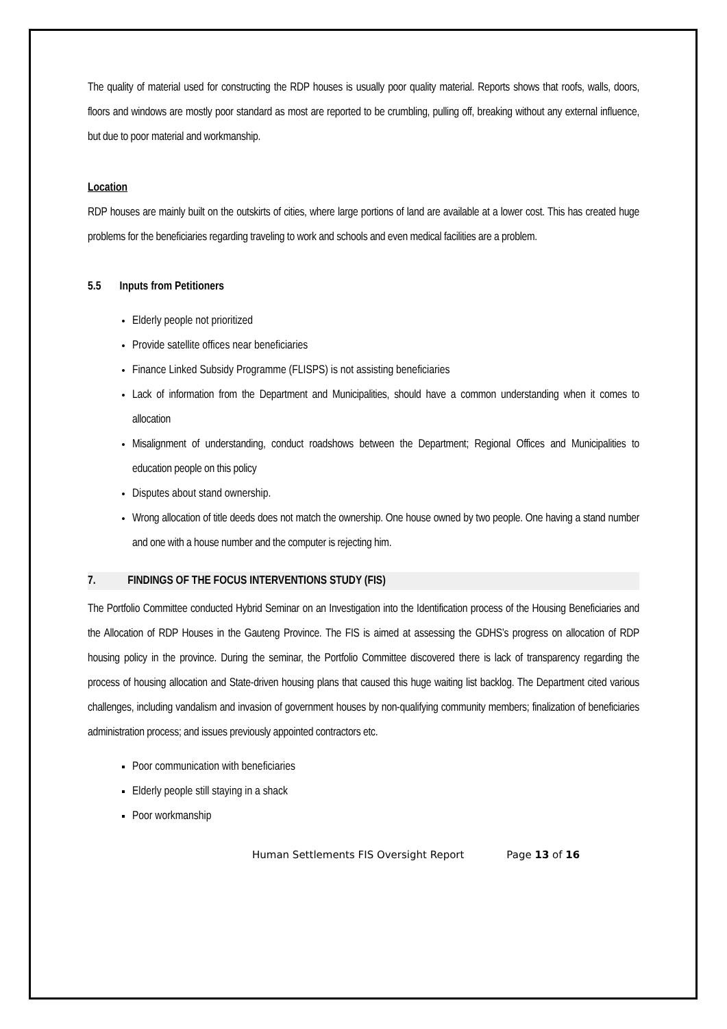The quality of material used for constructing the RDP houses is usually poor quality material. Reports shows that roofs, walls, doors, floors and windows are mostly poor standard as most are reported to be crumbling, pulling off, breaking without any external influence, but due to poor material and workmanship.
Location
RDP houses are mainly built on the outskirts of cities, where large portions of land are available at a lower cost. This has created huge problems for the beneficiaries regarding traveling to work and schools and even medical facilities are a problem.
5.5 Inputs from Petitioners
Elderly people not prioritized
Provide satellite offices near beneficiaries
Finance Linked Subsidy Programme (FLISPS) is not assisting beneficiaries
Lack of information from the Department and Municipalities, should have a common understanding when it comes to allocation
Misalignment of understanding, conduct roadshows between the Department; Regional Offices and Municipalities to education people on this policy
Disputes about stand ownership.
Wrong allocation of title deeds does not match the ownership. One house owned by two people. One having a stand number and one with a house number and the computer is rejecting him.
7. FINDINGS OF THE FOCUS INTERVENTIONS STUDY (FIS)
The Portfolio Committee conducted Hybrid Seminar on an Investigation into the Identification process of the Housing Beneficiaries and the Allocation of RDP Houses in the Gauteng Province. The FIS is aimed at assessing the GDHS’s progress on allocation of RDP housing policy in the province. During the seminar, the Portfolio Committee discovered there is lack of transparency regarding the process of housing allocation and State-driven housing plans that caused this huge waiting list backlog. The Department cited various challenges, including vandalism and invasion of government houses by non-qualifying community members; finalization of beneficiaries administration process; and issues previously appointed contractors etc.
Poor communication with beneficiaries
Elderly people still staying in a shack
Poor workmanship
Human Settlements FIS Oversight Report Page 13 of 16